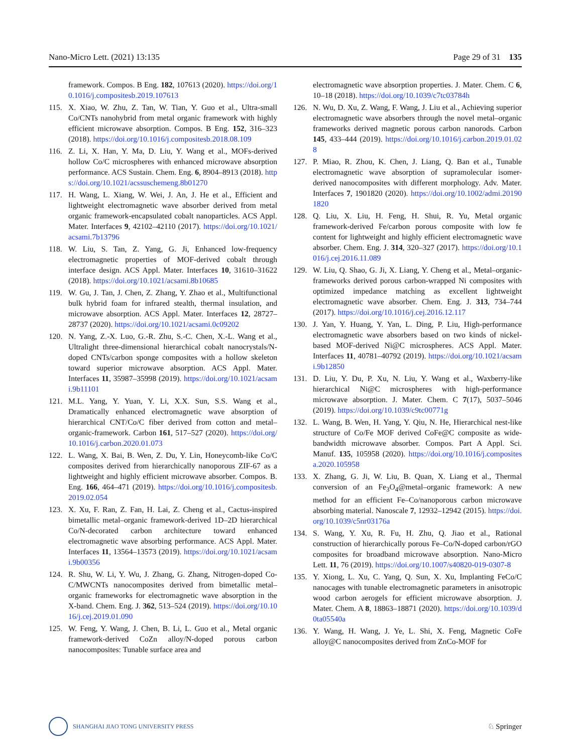Nano-Micro Lett. (2021) 13:135 Page 29 of 31 135
framework. Compos. B Eng. 182, 107613 (2020). https://doi.org/10.1016/j.compositesb.2019.107613
115. X. Xiao, W. Zhu, Z. Tan, W. Tian, Y. Guo et al., Ultra-small Co/CNTs nanohybrid from metal organic framework with highly efficient microwave absorption. Compos. B Eng. 152, 316–323 (2018). https://doi.org/10.1016/j.compositesb.2018.08.109
116. Z. Li, X. Han, Y. Ma, D. Liu, Y. Wang et al., MOFs-derived hollow Co/C microspheres with enhanced microwave absorption performance. ACS Sustain. Chem. Eng. 6, 8904–8913 (2018). https://doi.org/10.1021/acssuschemeng.8b01270
117. H. Wang, L. Xiang, W. Wei, J. An, J. He et al., Efficient and lightweight electromagnetic wave absorber derived from metal organic framework-encapsulated cobalt nanoparticles. ACS Appl. Mater. Interfaces 9, 42102–42110 (2017). https://doi.org/10.1021/acsami.7b13796
118. W. Liu, S. Tan, Z. Yang, G. Ji, Enhanced low-frequency electromagnetic properties of MOF-derived cobalt through interface design. ACS Appl. Mater. Interfaces 10, 31610–31622 (2018). https://doi.org/10.1021/acsami.8b10685
119. W. Gu, J. Tan, J. Chen, Z. Zhang, Y. Zhao et al., Multifunctional bulk hybrid foam for infrared stealth, thermal insulation, and microwave absorption. ACS Appl. Mater. Interfaces 12, 28727–28737 (2020). https://doi.org/10.1021/acsami.0c09202
120. N. Yang, Z.-X. Luo, G.-R. Zhu, S.-C. Chen, X.-L. Wang et al., Ultralight three-dimensional hierarchical cobalt nanocrystals/N-doped CNTs/carbon sponge composites with a hollow skeleton toward superior microwave absorption. ACS Appl. Mater. Interfaces 11, 35987–35998 (2019). https://doi.org/10.1021/acsami.9b11101
121. M.L. Yang, Y. Yuan, Y. Li, X.X. Sun, S.S. Wang et al., Dramatically enhanced electromagnetic wave absorption of hierarchical CNT/Co/C fiber derived from cotton and metal–organic-framework. Carbon 161, 517–527 (2020). https://doi.org/10.1016/j.carbon.2020.01.073
122. L. Wang, X. Bai, B. Wen, Z. Du, Y. Lin, Honeycomb-like Co/C composites derived from hierarchically nanoporous ZIF-67 as a lightweight and highly efficient microwave absorber. Compos. B. Eng. 166, 464–471 (2019). https://doi.org/10.1016/j.compositesb.2019.02.054
123. X. Xu, F. Ran, Z. Fan, H. Lai, Z. Cheng et al., Cactus-inspired bimetallic metal–organic framework-derived 1D–2D hierarchical Co/N-decorated carbon architecture toward enhanced electromagnetic wave absorbing performance. ACS Appl. Mater. Interfaces 11, 13564–13573 (2019). https://doi.org/10.1021/acsami.9b00356
124. R. Shu, W. Li, Y. Wu, J. Zhang, G. Zhang, Nitrogen-doped Co-C/MWCNTs nanocomposites derived from bimetallic metal–organic frameworks for electromagnetic wave absorption in the X-band. Chem. Eng. J. 362, 513–524 (2019). https://doi.org/10.1016/j.cej.2019.01.090
125. W. Feng, Y. Wang, J. Chen, B. Li, L. Guo et al., Metal organic framework-derived CoZn alloy/N-doped porous carbon nanocomposites: Tunable surface area and
electromagnetic wave absorption properties. J. Mater. Chem. C 6, 10–18 (2018). https://doi.org/10.1039/c7tc03784h
126. N. Wu, D. Xu, Z. Wang, F. Wang, J. Liu et al., Achieving superior electromagnetic wave absorbers through the novel metal–organic frameworks derived magnetic porous carbon nanorods. Carbon 145, 433–444 (2019). https://doi.org/10.1016/j.carbon.2019.01.028
127. P. Miao, R. Zhou, K. Chen, J. Liang, Q. Ban et al., Tunable electromagnetic wave absorption of supramolecular isomer-derived nanocomposites with different morphology. Adv. Mater. Interfaces 7, 1901820 (2020). https://doi.org/10.1002/admi.201901820
128. Q. Liu, X. Liu, H. Feng, H. Shui, R. Yu, Metal organic framework-derived Fe/carbon porous composite with low fe content for lightweight and highly efficient electromagnetic wave absorber. Chem. Eng. J. 314, 320–327 (2017). https://doi.org/10.1016/j.cej.2016.11.089
129. W. Liu, Q. Shao, G. Ji, X. Liang, Y. Cheng et al., Metal–organic-frameworks derived porous carbon-wrapped Ni composites with optimized impedance matching as excellent lightweight electromagnetic wave absorber. Chem. Eng. J. 313, 734–744 (2017). https://doi.org/10.1016/j.cej.2016.12.117
130. J. Yan, Y. Huang, Y. Yan, L. Ding, P. Liu, High-performance electromagnetic wave absorbers based on two kinds of nickel-based MOF-derived Ni@C microspheres. ACS Appl. Mater. Interfaces 11, 40781–40792 (2019). https://doi.org/10.1021/acsami.9b12850
131. D. Liu, Y. Du, P. Xu, N. Liu, Y. Wang et al., Waxberry-like hierarchical Ni@C microspheres with high-performance microwave absorption. J. Mater. Chem. C 7(17), 5037–5046 (2019). https://doi.org/10.1039/c9tc00771g
132. L. Wang, B. Wen, H. Yang, Y. Qiu, N. He, Hierarchical nest-like structure of Co/Fe MOF derived CoFe@C composite as wide-bandwidth microwave absorber. Compos. Part A Appl. Sci. Manuf. 135, 105958 (2020). https://doi.org/10.1016/j.compositesa.2020.105958
133. X. Zhang, G. Ji, W. Liu, B. Quan, X. Liang et al., Thermal conversion of an Fe<sub>3</sub>O<sub>4</sub>@metal–organic framework: A new method for an efficient Fe–Co/nanoporous carbon microwave absorbing material. Nanoscale 7, 12932–12942 (2015). https://doi.org/10.1039/c5nr03176a
134. S. Wang, Y. Xu, R. Fu, H. Zhu, Q. Jiao et al., Rational construction of hierarchically porous Fe–Co/N-doped carbon/rGO composites for broadband microwave absorption. Nano-Micro Lett. 11, 76 (2019). https://doi.org/10.1007/s40820-019-0307-8
135. Y. Xiong, L. Xu, C. Yang, Q. Sun, X. Xu, Implanting FeCo/C nanocages with tunable electromagnetic parameters in anisotropic wood carbon aerogels for efficient microwave absorption. J. Mater. Chem. A 8, 18863–18871 (2020). https://doi.org/10.1039/d0ta05540a
136. Y. Wang, H. Wang, J. Ye, L. Shi, X. Feng, Magnetic CoFe alloy@C nanocomposites derived from ZnCo-MOF for
SHANGHAI JIAO TONG UNIVERSITY PRESS
♘ Springer